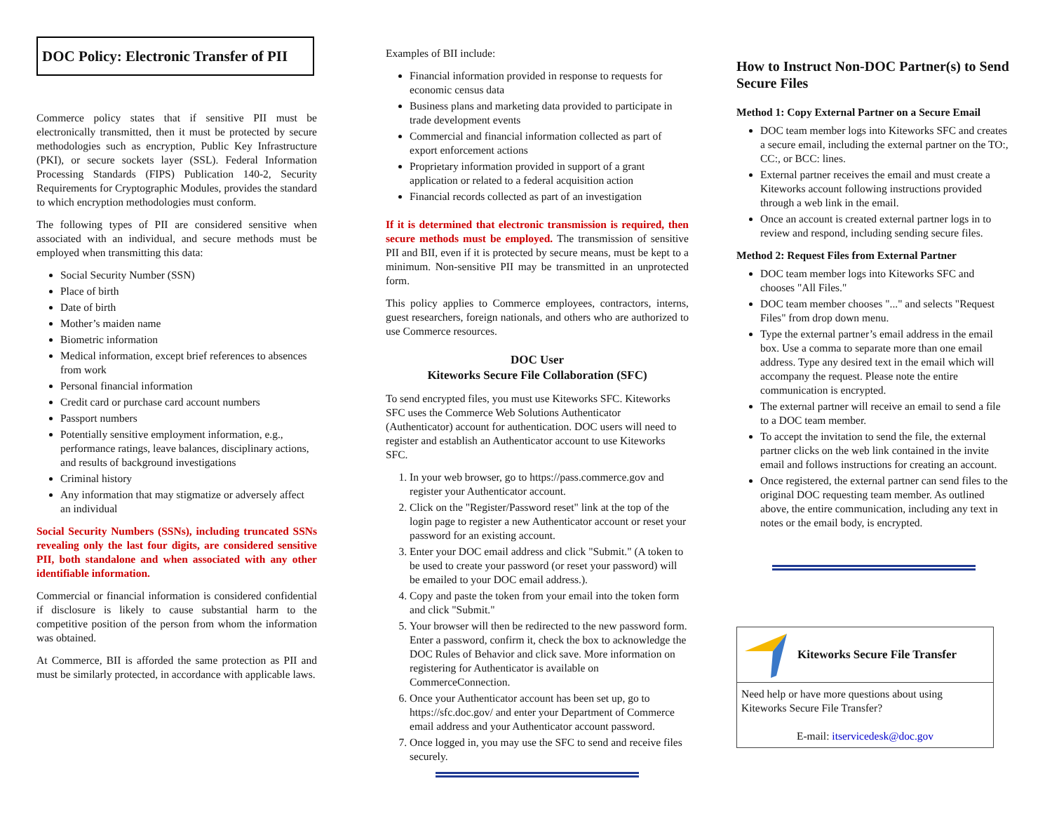DOC Policy: Electronic Transfer of PII
Commerce policy states that if sensitive PII must be electronically transmitted, then it must be protected by secure methodologies such as encryption, Public Key Infrastructure (PKI), or secure sockets layer (SSL). Federal Information Processing Standards (FIPS) Publication 140-2, Security Requirements for Cryptographic Modules, provides the standard to which encryption methodologies must conform.
The following types of PII are considered sensitive when associated with an individual, and secure methods must be employed when transmitting this data:
Social Security Number (SSN)
Place of birth
Date of birth
Mother’s maiden name
Biometric information
Medical information, except brief references to absences from work
Personal financial information
Credit card or purchase card account numbers
Passport numbers
Potentially sensitive employment information, e.g., performance ratings, leave balances, disciplinary actions, and results of background investigations
Criminal history
Any information that may stigmatize or adversely affect an individual
Social Security Numbers (SSNs), including truncated SSNs revealing only the last four digits, are considered sensitive PII, both standalone and when associated with any other identifiable information.
Commercial or financial information is considered confidential if disclosure is likely to cause substantial harm to the competitive position of the person from whom the information was obtained.
At Commerce, BII is afforded the same protection as PII and must be similarly protected, in accordance with applicable laws.
Examples of BII include:
Financial information provided in response to requests for economic census data
Business plans and marketing data provided to participate in trade development events
Commercial and financial information collected as part of export enforcement actions
Proprietary information provided in support of a grant application or related to a federal acquisition action
Financial records collected as part of an investigation
If it is determined that electronic transmission is required, then secure methods must be employed. The transmission of sensitive PII and BII, even if it is protected by secure means, must be kept to a minimum. Non-sensitive PII may be transmitted in an unprotected form.
This policy applies to Commerce employees, contractors, interns, guest researchers, foreign nationals, and others who are authorized to use Commerce resources.
DOC User
Kiteworks Secure File Collaboration (SFC)
To send encrypted files, you must use Kiteworks SFC. Kiteworks SFC uses the Commerce Web Solutions Authenticator (Authenticator) account for authentication. DOC users will need to register and establish an Authenticator account to use Kiteworks SFC.
1. In your web browser, go to https://pass.commerce.gov and register your Authenticator account.
2. Click on the "Register/Password reset" link at the top of the login page to register a new Authenticator account or reset your password for an existing account.
3. Enter your DOC email address and click "Submit." (A token to be used to create your password (or reset your password) will be emailed to your DOC email address.).
4. Copy and paste the token from your email into the token form and click "Submit."
5. Your browser will then be redirected to the new password form. Enter a password, confirm it, check the box to acknowledge the DOC Rules of Behavior and click save. More information on registering for Authenticator is available on CommerceConnection.
6. Once your Authenticator account has been set up, go to https://sfc.doc.gov/ and enter your Department of Commerce email address and your Authenticator account password.
7. Once logged in, you may use the SFC to send and receive files securely.
How to Instruct Non-DOC Partner(s) to Send Secure Files
Method 1: Copy External Partner on a Secure Email
DOC team member logs into Kiteworks SFC and creates a secure email, including the external partner on the TO:, CC:, or BCC: lines.
External partner receives the email and must create a Kiteworks account following instructions provided through a web link in the email.
Once an account is created external partner logs in to review and respond, including sending secure files.
Method 2: Request Files from External Partner
DOC team member logs into Kiteworks SFC and chooses "All Files."
DOC team member chooses "..." and selects "Request Files" from drop down menu.
Type the external partner’s email address in the email box. Use a comma to separate more than one email address. Type any desired text in the email which will accompany the request. Please note the entire communication is encrypted.
The external partner will receive an email to send a file to a DOC team member.
To accept the invitation to send the file, the external partner clicks on the web link contained in the invite email and follows instructions for creating an account.
Once registered, the external partner can send files to the original DOC requesting team member. As outlined above, the entire communication, including any text in notes or the email body, is encrypted.
Kiteworks Secure File Transfer
Need help or have more questions about using Kiteworks Secure File Transfer?
E-mail: itservicedesk@doc.gov